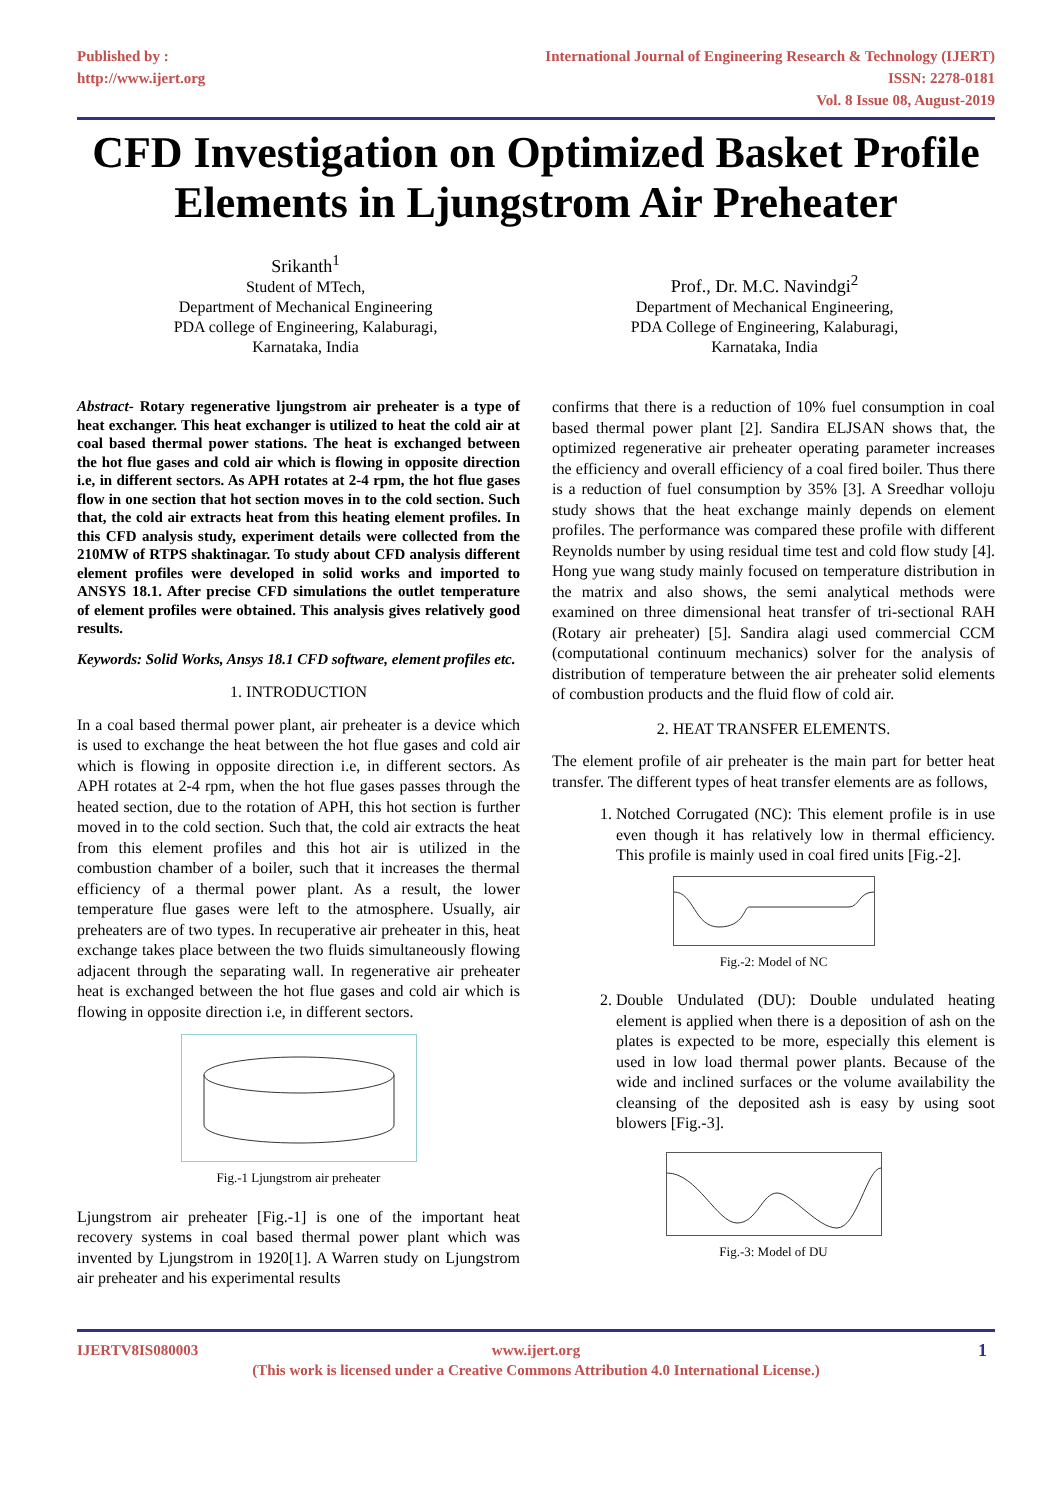Published by :
http://www.ijert.org
International Journal of Engineering Research & Technology (IJERT)
ISSN: 2278-0181
Vol. 8 Issue 08, August-2019
CFD Investigation on Optimized Basket Profile Elements in Ljungstrom Air Preheater
Srikanth<sup>1</sup>
Student of MTech,
Department of Mechanical Engineering
PDA college of Engineering, Kalaburagi,
Karnataka, India
Prof., Dr. M.C. Navindgi<sup>2</sup>
Department of Mechanical Engineering,
PDA College of Engineering, Kalaburagi,
Karnataka, India
Abstract- Rotary regenerative ljungstrom air preheater is a type of heat exchanger. This heat exchanger is utilized to heat the cold air at coal based thermal power stations. The heat is exchanged between the hot flue gases and cold air which is flowing in opposite direction i.e, in different sectors. As APH rotates at 2-4 rpm, the hot flue gases flow in one section that hot section moves in to the cold section. Such that, the cold air extracts heat from this heating element profiles. In this CFD analysis study, experiment details were collected from the 210MW of RTPS shaktinagar. To study about CFD analysis different element profiles were developed in solid works and imported to ANSYS 18.1. After precise CFD simulations the outlet temperature of element profiles were obtained. This analysis gives relatively good results.
Keywords: Solid Works, Ansys 18.1 CFD software, element profiles etc.
1. INTRODUCTION
In a coal based thermal power plant, air preheater is a device which is used to exchange the heat between the hot flue gases and cold air which is flowing in opposite direction i.e, in different sectors. As APH rotates at 2-4 rpm, when the hot flue gases passes through the heated section, due to the rotation of APH, this hot section is further moved in to the cold section. Such that, the cold air extracts the heat from this element profiles and this hot air is utilized in the combustion chamber of a boiler, such that it increases the thermal efficiency of a thermal power plant. As a result, the lower temperature flue gases were left to the atmosphere. Usually, air preheaters are of two types. In recuperative air preheater in this, heat exchange takes place between the two fluids simultaneously flowing adjacent through the separating wall. In regenerative air preheater heat is exchanged between the hot flue gases and cold air which is flowing in opposite direction i.e, in different sectors.
Fig.-1 Ljungstrom air preheater
Ljungstrom air preheater [Fig.-1] is one of the important heat recovery systems in coal based thermal power plant which was invented by Ljungstrom in 1920[1]. A Warren study on Ljungstrom air preheater and his experimental results
confirms that there is a reduction of 10% fuel consumption in coal based thermal power plant [2]. Sandira ELJSAN shows that, the optimized regenerative air preheater operating parameter increases the efficiency and overall efficiency of a coal fired boiler. Thus there is a reduction of fuel consumption by 35% [3]. A Sreedhar volloju study shows that the heat exchange mainly depends on element profiles. The performance was compared these profile with different Reynolds number by using residual time test and cold flow study [4]. Hong yue wang study mainly focused on temperature distribution in the matrix and also shows, the semi analytical methods were examined on three dimensional heat transfer of tri-sectional RAH (Rotary air preheater) [5]. Sandira alagi used commercial CCM (computational continuum mechanics) solver for the analysis of distribution of temperature between the air preheater solid elements of combustion products and the fluid flow of cold air.
2. HEAT TRANSFER ELEMENTS.
The element profile of air preheater is the main part for better heat transfer. The different types of heat transfer elements are as follows,
1. Notched Corrugated (NC): This element profile is in use even though it has relatively low in thermal efficiency. This profile is mainly used in coal fired units [Fig.-2].
Fig.-2: Model of NC
2. Double Undulated (DU): Double undulated heating element is applied when there is a deposition of ash on the plates is expected to be more, especially this element is used in low load thermal power plants. Because of the wide and inclined surfaces or the volume availability the cleansing of the deposited ash is easy by using soot blowers [Fig.-3].
Fig.-3: Model of DU
IJERTV8IS080003 www.ijert.org
(This work is licensed under a Creative Commons Attribution 4.0 International License.)
1